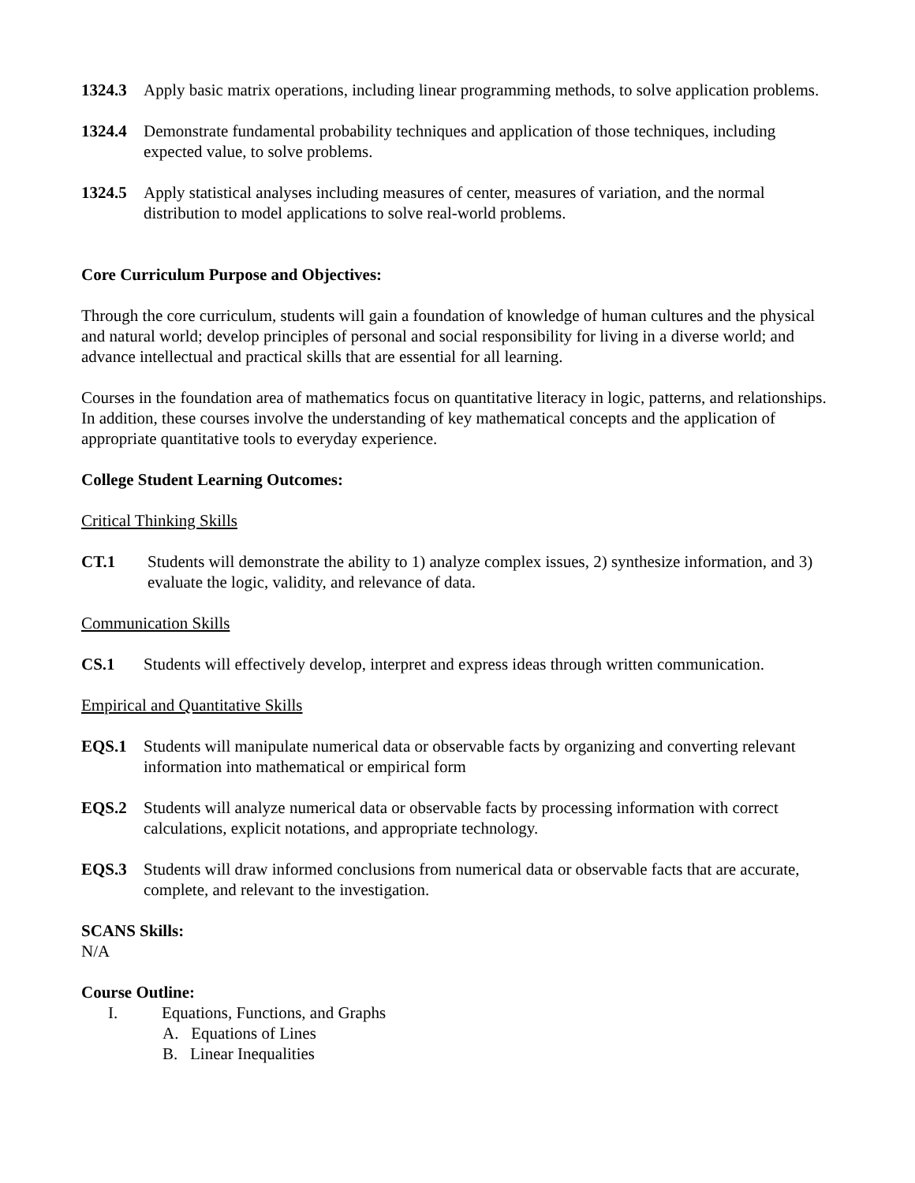1324.3 Apply basic matrix operations, including linear programming methods, to solve application problems.
1324.4 Demonstrate fundamental probability techniques and application of those techniques, including expected value, to solve problems.
1324.5 Apply statistical analyses including measures of center, measures of variation, and the normal distribution to model applications to solve real-world problems.
Core Curriculum Purpose and Objectives:
Through the core curriculum, students will gain a foundation of knowledge of human cultures and the physical and natural world; develop principles of personal and social responsibility for living in a diverse world; and advance intellectual and practical skills that are essential for all learning.
Courses in the foundation area of mathematics focus on quantitative literacy in logic, patterns, and relationships. In addition, these courses involve the understanding of key mathematical concepts and the application of appropriate quantitative tools to everyday experience.
College Student Learning Outcomes:
Critical Thinking Skills
CT.1 Students will demonstrate the ability to 1) analyze complex issues, 2) synthesize information, and 3) evaluate the logic, validity, and relevance of data.
Communication Skills
CS.1 Students will effectively develop, interpret and express ideas through written communication.
Empirical and Quantitative Skills
EQS.1 Students will manipulate numerical data or observable facts by organizing and converting relevant information into mathematical or empirical form
EQS.2 Students will analyze numerical data or observable facts by processing information with correct calculations, explicit notations, and appropriate technology.
EQS.3 Students will draw informed conclusions from numerical data or observable facts that are accurate, complete, and relevant to the investigation.
SCANS Skills:
N/A
Course Outline:
I. Equations, Functions, and Graphs
A. Equations of Lines
B. Linear Inequalities